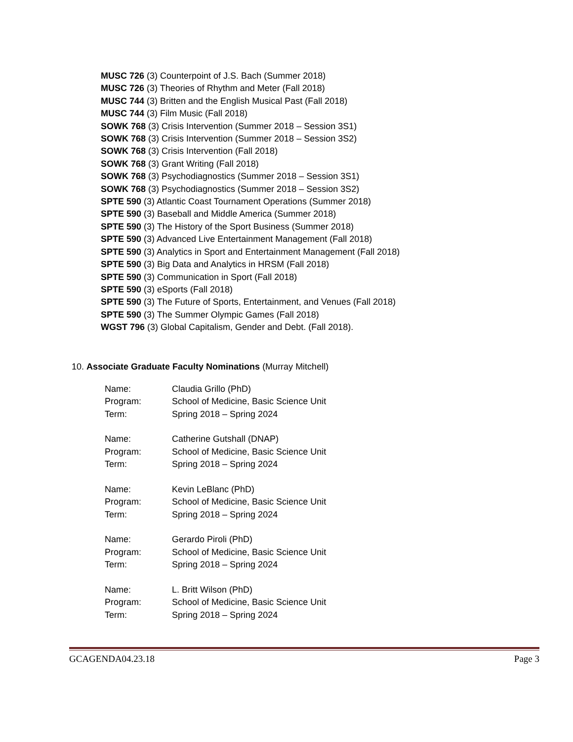MUSC 726 (3) Counterpoint of J.S. Bach (Summer 2018)
MUSC 726 (3) Theories of Rhythm and Meter (Fall 2018)
MUSC 744 (3) Britten and the English Musical Past (Fall 2018)
MUSC 744 (3) Film Music (Fall 2018)
SOWK 768 (3) Crisis Intervention (Summer 2018 – Session 3S1)
SOWK 768 (3) Crisis Intervention (Summer 2018 – Session 3S2)
SOWK 768 (3) Crisis Intervention (Fall 2018)
SOWK 768 (3) Grant Writing (Fall 2018)
SOWK 768 (3) Psychodiagnostics (Summer 2018 – Session 3S1)
SOWK 768 (3) Psychodiagnostics (Summer 2018 – Session 3S2)
SPTE 590 (3) Atlantic Coast Tournament Operations (Summer 2018)
SPTE 590 (3) Baseball and Middle America (Summer 2018)
SPTE 590 (3) The History of the Sport Business (Summer 2018)
SPTE 590 (3) Advanced Live Entertainment Management (Fall 2018)
SPTE 590 (3) Analytics in Sport and Entertainment Management (Fall 2018)
SPTE 590 (3) Big Data and Analytics in HRSM (Fall 2018)
SPTE 590 (3) Communication in Sport (Fall 2018)
SPTE 590 (3) eSports (Fall 2018)
SPTE 590 (3) The Future of Sports, Entertainment, and Venues (Fall 2018)
SPTE 590 (3) The Summer Olympic Games (Fall 2018)
WGST 796 (3) Global Capitalism, Gender and Debt. (Fall 2018).
10. Associate Graduate Faculty Nominations (Murray Mitchell)
| Name: | Claudia Grillo (PhD) |
| Program: | School of Medicine, Basic Science Unit |
| Term: | Spring 2018 – Spring 2024 |
| Name: | Catherine Gutshall (DNAP) |
| Program: | School of Medicine, Basic Science Unit |
| Term: | Spring 2018 – Spring 2024 |
| Name: | Kevin LeBlanc (PhD) |
| Program: | School of Medicine, Basic Science Unit |
| Term: | Spring 2018 – Spring 2024 |
| Name: | Gerardo Piroli (PhD) |
| Program: | School of Medicine, Basic Science Unit |
| Term: | Spring 2018 – Spring 2024 |
| Name: | L. Britt Wilson (PhD) |
| Program: | School of Medicine, Basic Science Unit |
| Term: | Spring 2018 – Spring 2024 |
GCAGENDA04.23.18 Page 3